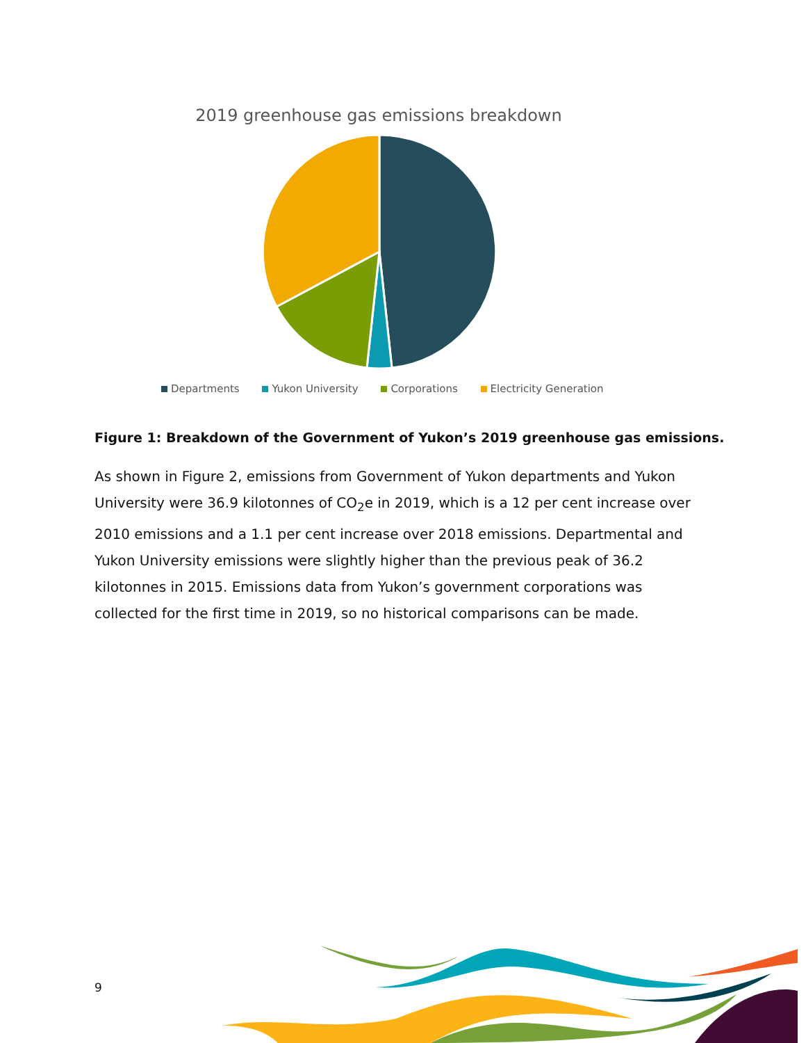2019 greenhouse gas emissions breakdown
Departments Yukon University Corporations Electricity Generation
Figure 1: Breakdown of the Government of Yukon’s 2019 greenhouse gas emissions.
As shown in Figure 2, emissions from Government of Yukon departments and Yukon University were 36.9 kilotonnes of CO<sub>2</sub>e in 2019, which is a 12 per cent increase over 2010 emissions and a 1.1 per cent increase over 2018 emissions. Departmental and Yukon University emissions were slightly higher than the previous peak of 36.2 kilotonnes in 2015. Emissions data from Yukon’s government corporations was collected for the first time in 2019, so no historical comparisons can be made.
9